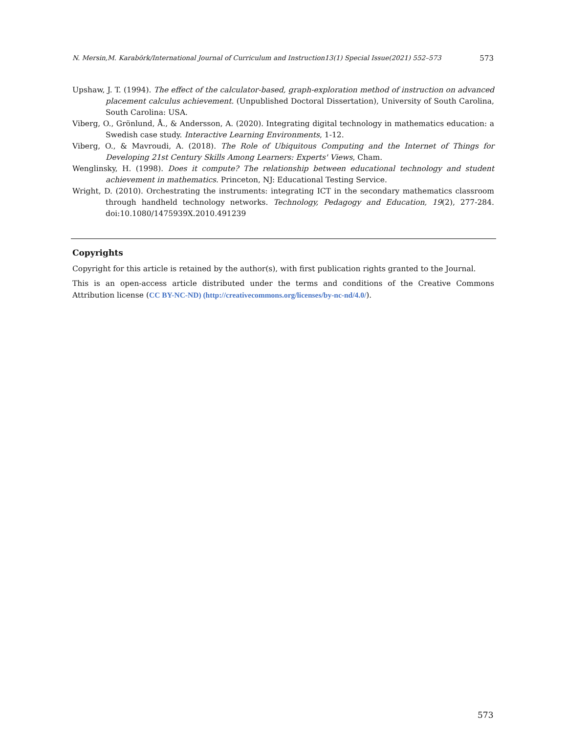N. Mersin,M. Karabörk/International Journal of Curriculum and Instruction13(1) Special Issue(2021) 552–573 573
Upshaw, J. T. (1994). The effect of the calculator-based, graph-exploration method of instruction on advanced placement calculus achievement. (Unpublished Doctoral Dissertation), University of South Carolina, South Carolina: USA.
Viberg, O., Grönlund, Å., & Andersson, A. (2020). Integrating digital technology in mathematics education: a Swedish case study. Interactive Learning Environments, 1-12.
Viberg, O., & Mavroudi, A. (2018). The Role of Ubiquitous Computing and the Internet of Things for Developing 21st Century Skills Among Learners: Experts' Views, Cham.
Wenglinsky, H. (1998). Does it compute? The relationship between educational technology and student achievement in mathematics. Princeton, NJ: Educational Testing Service.
Wright, D. (2010). Orchestrating the instruments: integrating ICT in the secondary mathematics classroom through handheld technology networks. Technology, Pedagogy and Education, 19(2), 277-284. doi:10.1080/1475939X.2010.491239
Copyrights
Copyright for this article is retained by the author(s), with first publication rights granted to the Journal.
This is an open-access article distributed under the terms and conditions of the Creative Commons Attribution license (CC BY-NC-ND) (http://creativecommons.org/licenses/by-nc-nd/4.0/).
573